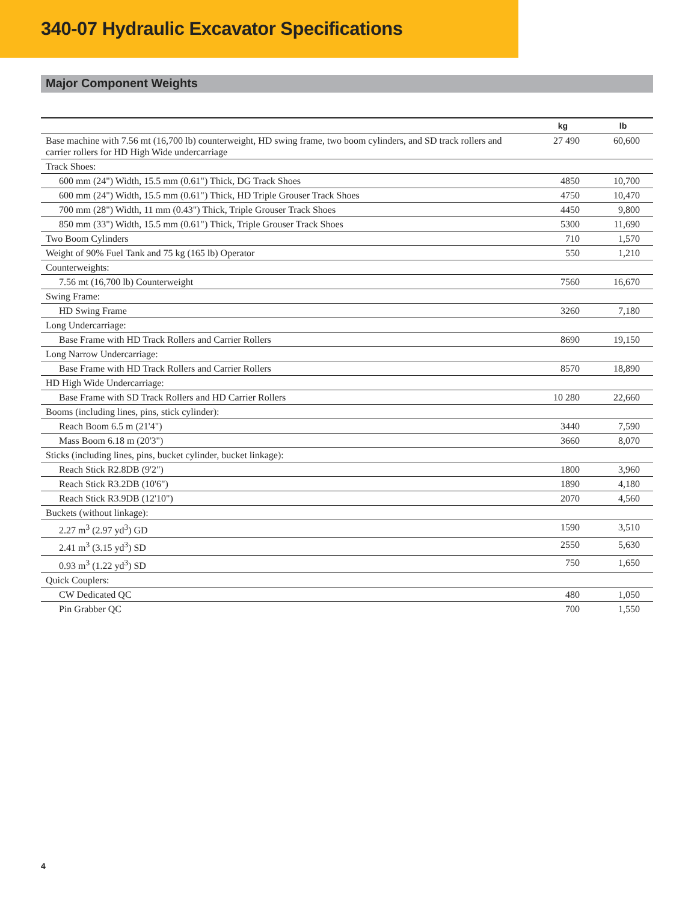340-07 Hydraulic Excavator Specifications
Major Component Weights
| | kg | lb |
| --- | --- | --- |
| Base machine with 7.56 mt (16,700 lb) counterweight, HD swing frame, two boom cylinders, and SD track rollers and carrier rollers for HD High Wide undercarriage | 27 490 | 60,600 |
| Track Shoes: | | |
| 600 mm (24") Width, 15.5 mm (0.61") Thick, DG Track Shoes | 4850 | 10,700 |
| 600 mm (24") Width, 15.5 mm (0.61") Thick, HD Triple Grouser Track Shoes | 4750 | 10,470 |
| 700 mm (28") Width, 11 mm (0.43") Thick, Triple Grouser Track Shoes | 4450 | 9,800 |
| 850 mm (33") Width, 15.5 mm (0.61") Thick, Triple Grouser Track Shoes | 5300 | 11,690 |
| Two Boom Cylinders | 710 | 1,570 |
| Weight of 90% Fuel Tank and 75 kg (165 lb) Operator | 550 | 1,210 |
| Counterweights: | | |
| 7.56 mt (16,700 lb) Counterweight | 7560 | 16,670 |
| Swing Frame: | | |
| HD Swing Frame | 3260 | 7,180 |
| Long Undercarriage: | | |
| Base Frame with HD Track Rollers and Carrier Rollers | 8690 | 19,150 |
| Long Narrow Undercarriage: | | |
| Base Frame with HD Track Rollers and Carrier Rollers | 8570 | 18,890 |
| HD High Wide Undercarriage: | | |
| Base Frame with SD Track Rollers and HD Carrier Rollers | 10 280 | 22,660 |
| Booms (including lines, pins, stick cylinder): | | |
| Reach Boom 6.5 m (21'4") | 3440 | 7,590 |
| Mass Boom 6.18 m (20'3") | 3660 | 8,070 |
| Sticks (including lines, pins, bucket cylinder, bucket linkage): | | |
| Reach Stick R2.8DB (9'2") | 1800 | 3,960 |
| Reach Stick R3.2DB (10'6") | 1890 | 4,180 |
| Reach Stick R3.9DB (12'10") | 2070 | 4,560 |
| Buckets (without linkage): | | |
| 2.27 m<sup>3</sup> (2.97 yd<sup>3</sup>) GD | 1590 | 3,510 |
| 2.41 m<sup>3</sup> (3.15 yd<sup>3</sup>) SD | 2550 | 5,630 |
| 0.93 m<sup>3</sup> (1.22 yd<sup>3</sup>) SD | 750 | 1,650 |
| Quick Couplers: | | |
| CW Dedicated QC | 480 | 1,050 |
| Pin Grabber QC | 700 | 1,550 |
4